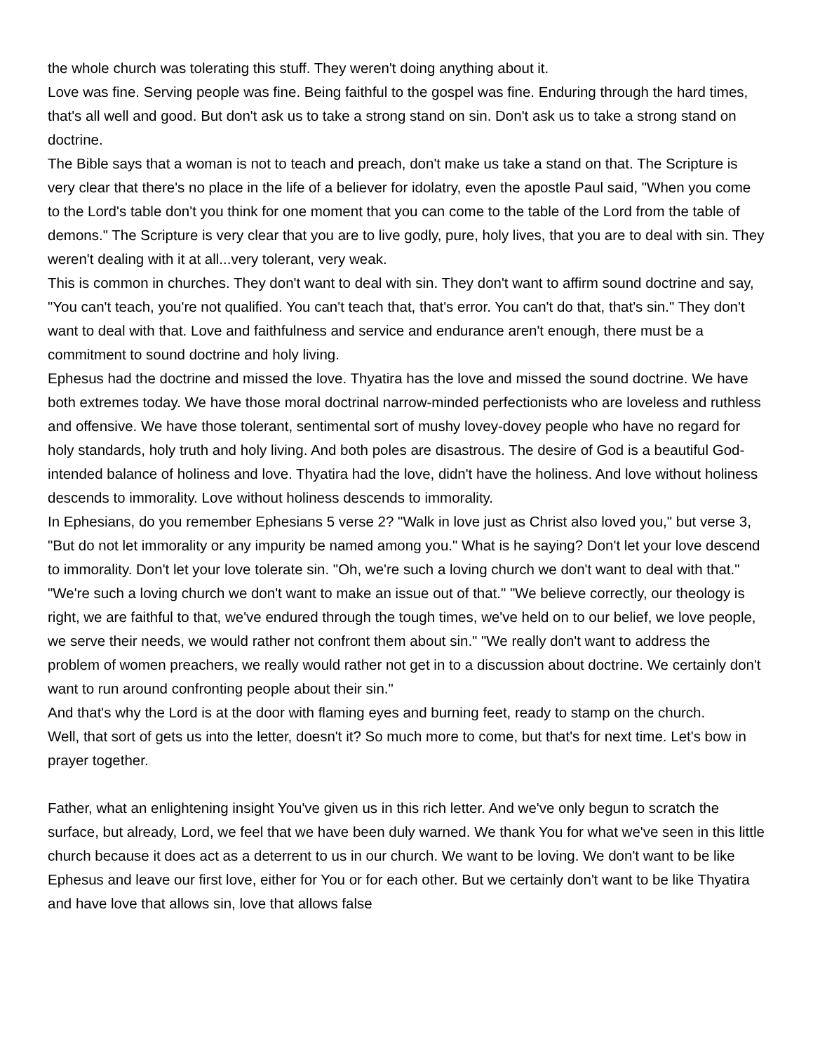the whole church was tolerating this stuff. They weren't doing anything about it.
Love was fine. Serving people was fine. Being faithful to the gospel was fine. Enduring through the hard times, that's all well and good. But don't ask us to take a strong stand on sin. Don't ask us to take a strong stand on doctrine.
The Bible says that a woman is not to teach and preach, don't make us take a stand on that. The Scripture is very clear that there's no place in the life of a believer for idolatry, even the apostle Paul said, "When you come to the Lord's table don't you think for one moment that you can come to the table of the Lord from the table of demons." The Scripture is very clear that you are to live godly, pure, holy lives, that you are to deal with sin. They weren't dealing with it at all...very tolerant, very weak.
This is common in churches. They don't want to deal with sin. They don't want to affirm sound doctrine and say, "You can't teach, you're not qualified. You can't teach that, that's error. You can't do that, that's sin." They don't want to deal with that. Love and faithfulness and service and endurance aren't enough, there must be a commitment to sound doctrine and holy living.
Ephesus had the doctrine and missed the love. Thyatira has the love and missed the sound doctrine. We have both extremes today. We have those moral doctrinal narrow-minded perfectionists who are loveless and ruthless and offensive. We have those tolerant, sentimental sort of mushy lovey-dovey people who have no regard for holy standards, holy truth and holy living. And both poles are disastrous. The desire of God is a beautiful God-intended balance of holiness and love. Thyatira had the love, didn't have the holiness. And love without holiness descends to immorality. Love without holiness descends to immorality.
In Ephesians, do you remember Ephesians 5 verse 2? "Walk in love just as Christ also loved you," but verse 3, "But do not let immorality or any impurity be named among you." What is he saying? Don't let your love descend to immorality. Don't let your love tolerate sin. "Oh, we're such a loving church we don't want to deal with that." "We're such a loving church we don't want to make an issue out of that." "We believe correctly, our theology is right, we are faithful to that, we've endured through the tough times, we've held on to our belief, we love people, we serve their needs, we would rather not confront them about sin." "We really don't want to address the problem of women preachers, we really would rather not get in to a discussion about doctrine. We certainly don't want to run around confronting people about their sin."
And that's why the Lord is at the door with flaming eyes and burning feet, ready to stamp on the church.
Well, that sort of gets us into the letter, doesn't it? So much more to come, but that's for next time. Let's bow in prayer together.
Father, what an enlightening insight You've given us in this rich letter. And we've only begun to scratch the surface, but already, Lord, we feel that we have been duly warned. We thank You for what we've seen in this little church because it does act as a deterrent to us in our church. We want to be loving. We don't want to be like Ephesus and leave our first love, either for You or for each other. But we certainly don't want to be like Thyatira and have love that allows sin, love that allows false